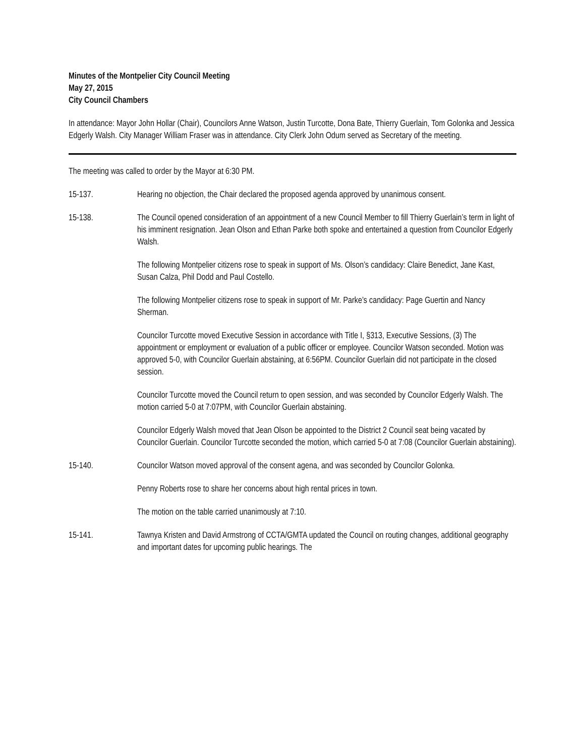Minutes of the Montpelier City Council Meeting
May 27, 2015
City Council Chambers
In attendance: Mayor John Hollar (Chair), Councilors Anne Watson, Justin Turcotte, Dona Bate, Thierry Guerlain, Tom Golonka and Jessica Edgerly Walsh. City Manager William Fraser was in attendance. City Clerk John Odum served as Secretary of the meeting.
The meeting was called to order by the Mayor at 6:30 PM.
15-137. Hearing no objection, the Chair declared the proposed agenda approved by unanimous consent.
15-138. The Council opened consideration of an appointment of a new Council Member to fill Thierry Guerlain’s term in light of his imminent resignation. Jean Olson and Ethan Parke both spoke and entertained a question from Councilor Edgerly Walsh.
The following Montpelier citizens rose to speak in support of Ms. Olson’s candidacy: Claire Benedict, Jane Kast, Susan Calza, Phil Dodd and Paul Costello.
The following Montpelier citizens rose to speak in support of Mr. Parke’s candidacy: Page Guertin and Nancy Sherman.
Councilor Turcotte moved Executive Session in accordance with Title I, §313, Executive Sessions, (3) The appointment or employment or evaluation of a public officer or employee. Councilor Watson seconded. Motion was approved 5-0, with Councilor Guerlain abstaining, at 6:56PM. Councilor Guerlain did not participate in the closed session.
Councilor Turcotte moved the Council return to open session, and was seconded by Councilor Edgerly Walsh. The motion carried 5-0 at 7:07PM, with Councilor Guerlain abstaining.
Councilor Edgerly Walsh moved that Jean Olson be appointed to the District 2 Council seat being vacated by Councilor Guerlain. Councilor Turcotte seconded the motion, which carried 5-0 at 7:08 (Councilor Guerlain abstaining).
15-140. Councilor Watson moved approval of the consent agena, and was seconded by Councilor Golonka.
Penny Roberts rose to share her concerns about high rental prices in town.
The motion on the table carried unanimously at 7:10.
15-141. Tawnya Kristen and David Armstrong of CCTA/GMTA updated the Council on routing changes, additional geography and important dates for upcoming public hearings. The